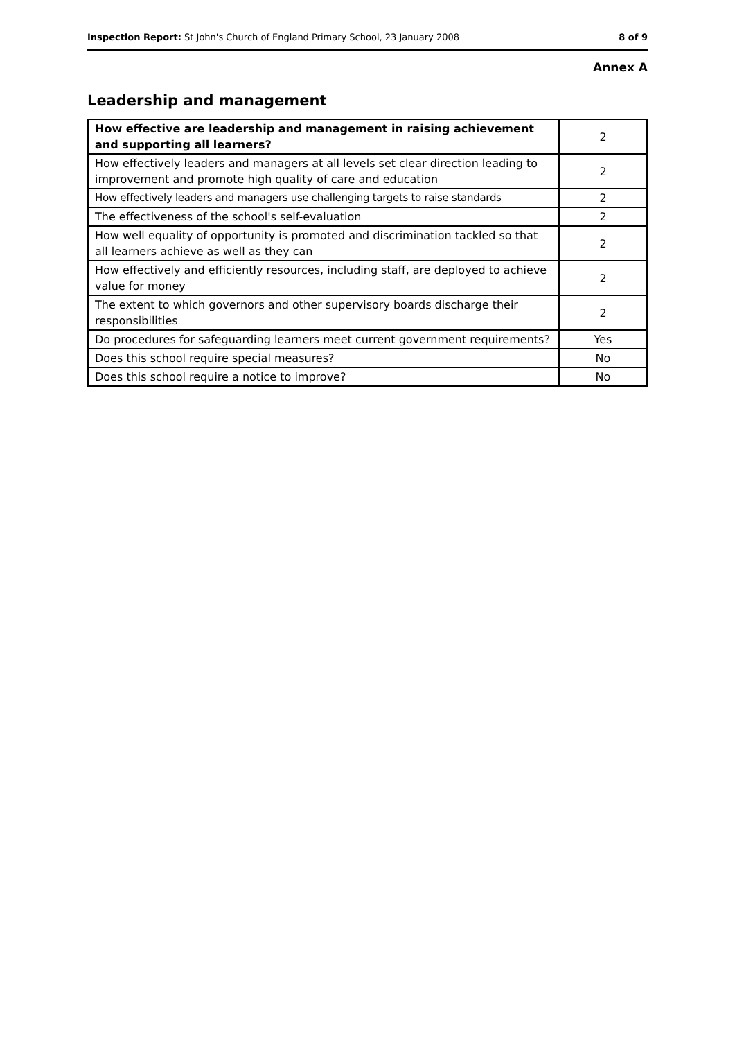Inspection Report: St John's Church of England Primary School, 23 January 2008 8 of 9
Annex A
Leadership and management
| How effective are leadership and management in raising achievement and supporting all learners? | 2 |
| How effectively leaders and managers at all levels set clear direction leading to improvement and promote high quality of care and education | 2 |
| How effectively leaders and managers use challenging targets to raise standards | 2 |
| The effectiveness of the school's self-evaluation | 2 |
| How well equality of opportunity is promoted and discrimination tackled so that all learners achieve as well as they can | 2 |
| How effectively and efficiently resources, including staff, are deployed to achieve value for money | 2 |
| The extent to which governors and other supervisory boards discharge their responsibilities | 2 |
| Do procedures for safeguarding learners meet current government requirements? | Yes |
| Does this school require special measures? | No |
| Does this school require a notice to improve? | No |